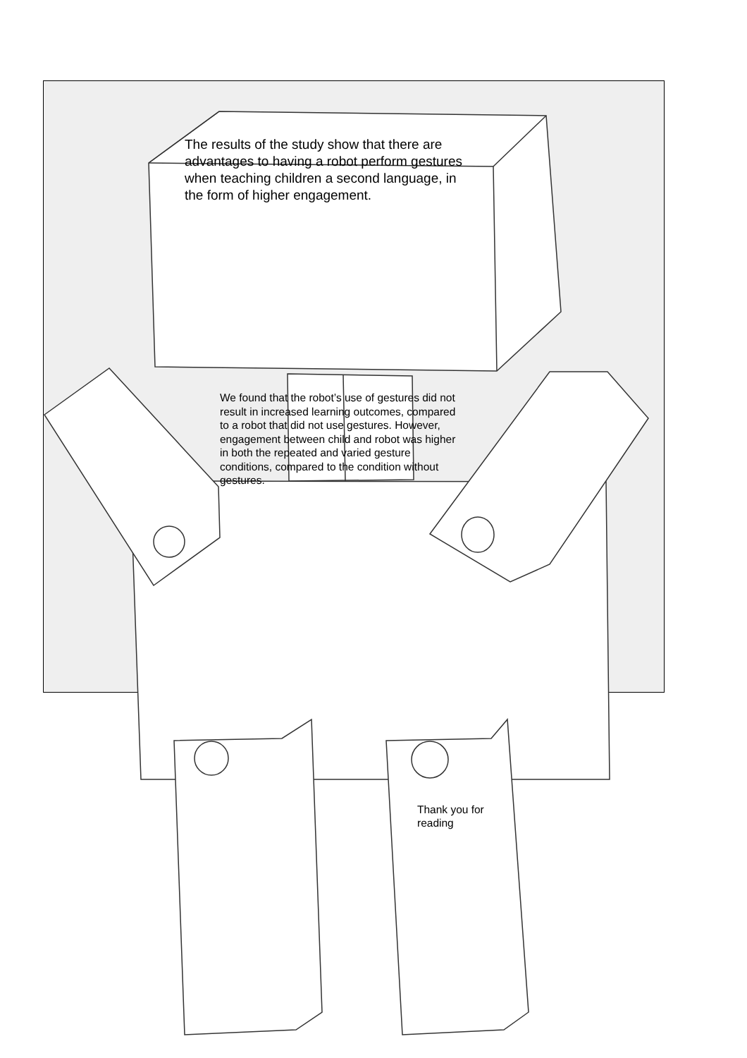The results of the study show that there are advantages to having a robot perform gestures when teaching children a second language, in the form of higher engagement.
We found that the robot’s use of gestures did not result in increased learning outcomes, compared to a robot that did not use gestures. However, engagement between child and robot was higher in both the repeated and varied gesture conditions, compared to the condition without gestures.
Thank you for reading